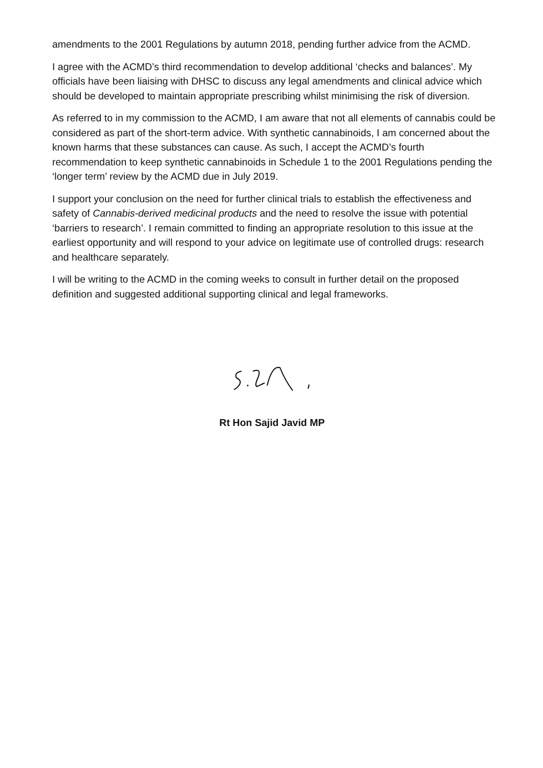amendments to the 2001 Regulations by autumn 2018, pending further advice from the ACMD.
I agree with the ACMD’s third recommendation to develop additional ‘checks and balances’. My officials have been liaising with DHSC to discuss any legal amendments and clinical advice which should be developed to maintain appropriate prescribing whilst minimising the risk of diversion.
As referred to in my commission to the ACMD, I am aware that not all elements of cannabis could be considered as part of the short-term advice. With synthetic cannabinoids, I am concerned about the known harms that these substances can cause. As such, I accept the ACMD’s fourth recommendation to keep synthetic cannabinoids in Schedule 1 to the 2001 Regulations pending the ‘longer term’ review by the ACMD due in July 2019.
I support your conclusion on the need for further clinical trials to establish the effectiveness and safety of Cannabis-derived medicinal products and the need to resolve the issue with potential ‘barriers to research’. I remain committed to finding an appropriate resolution to this issue at the earliest opportunity and will respond to your advice on legitimate use of controlled drugs: research and healthcare separately.
I will be writing to the ACMD in the coming weeks to consult in further detail on the proposed definition and suggested additional supporting clinical and legal frameworks.
Rt Hon Sajid Javid MP